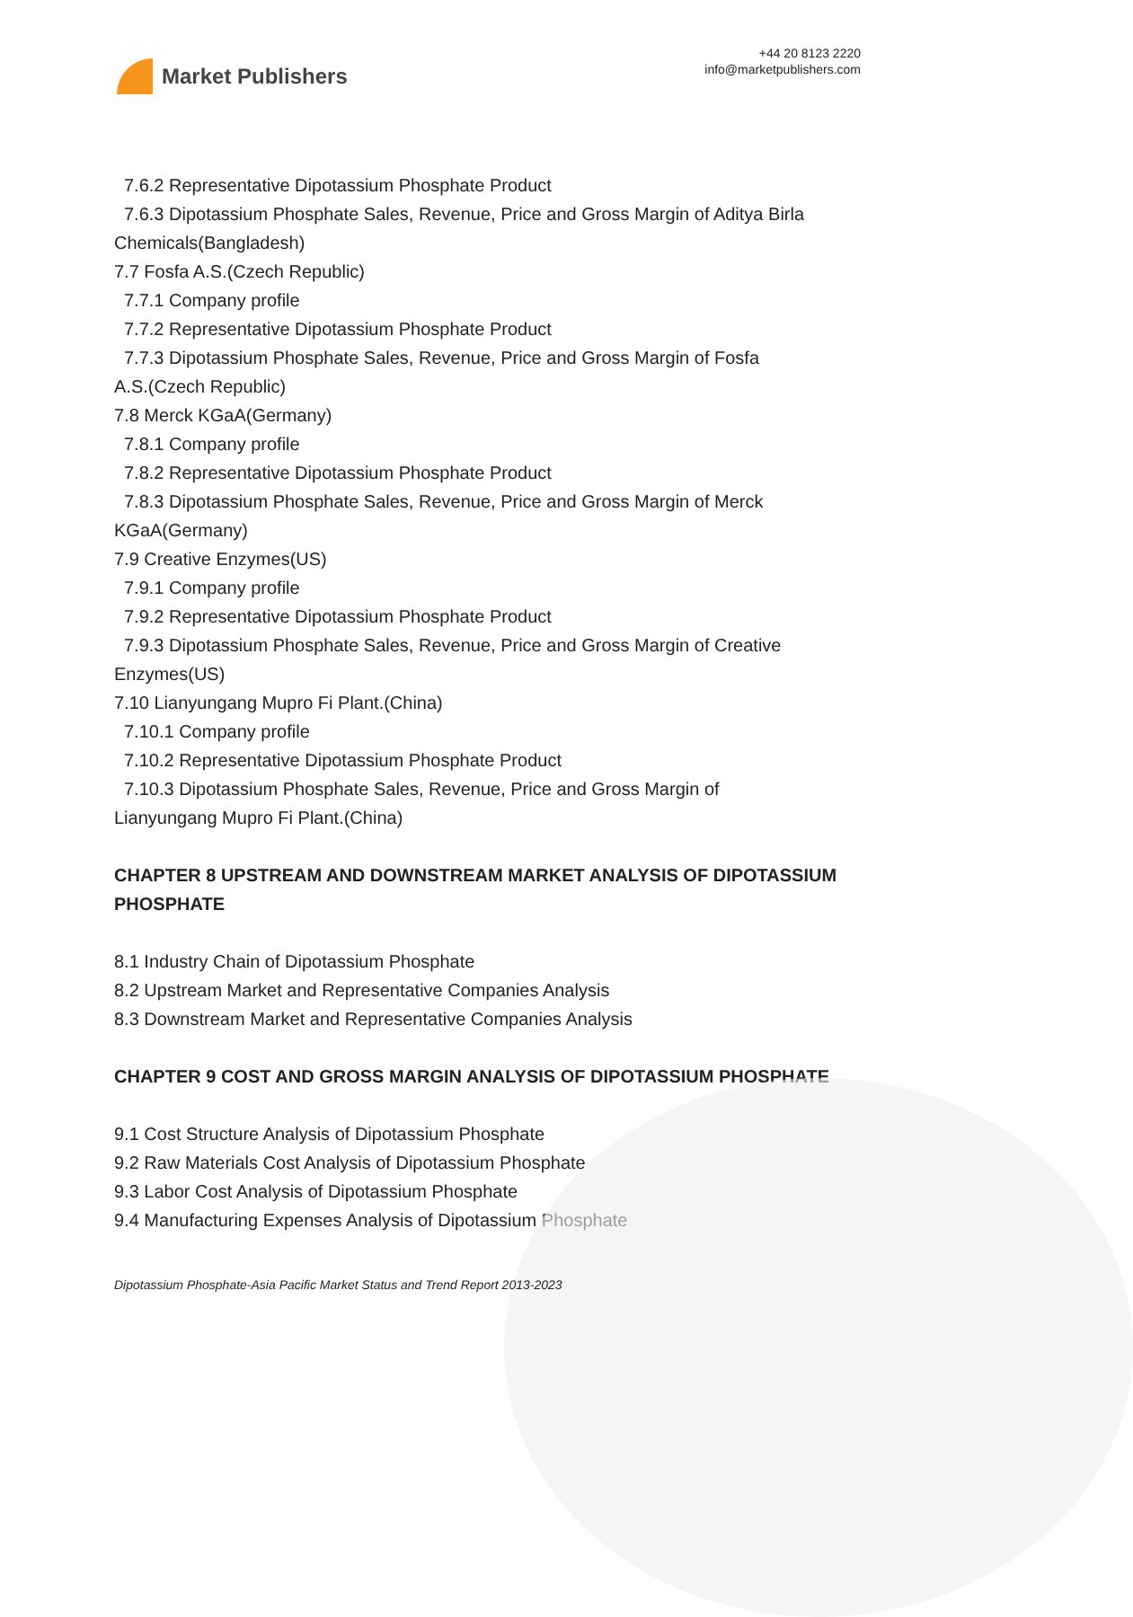Market Publishers
+44 20 8123 2220
info@marketpublishers.com
7.6.2 Representative Dipotassium Phosphate Product
7.6.3 Dipotassium Phosphate Sales, Revenue, Price and Gross Margin of Aditya Birla
Chemicals(Bangladesh)
7.7 Fosfa A.S.(Czech Republic)
7.7.1 Company profile
7.7.2 Representative Dipotassium Phosphate Product
7.7.3 Dipotassium Phosphate Sales, Revenue, Price and Gross Margin of Fosfa
A.S.(Czech Republic)
7.8 Merck KGaA(Germany)
7.8.1 Company profile
7.8.2 Representative Dipotassium Phosphate Product
7.8.3 Dipotassium Phosphate Sales, Revenue, Price and Gross Margin of Merck
KGaA(Germany)
7.9 Creative Enzymes(US)
7.9.1 Company profile
7.9.2 Representative Dipotassium Phosphate Product
7.9.3 Dipotassium Phosphate Sales, Revenue, Price and Gross Margin of Creative
Enzymes(US)
7.10 Lianyungang Mupro Fi Plant.(China)
7.10.1 Company profile
7.10.2 Representative Dipotassium Phosphate Product
7.10.3 Dipotassium Phosphate Sales, Revenue, Price and Gross Margin of
Lianyungang Mupro Fi Plant.(China)
CHAPTER 8 UPSTREAM AND DOWNSTREAM MARKET ANALYSIS OF DIPOTASSIUM PHOSPHATE
8.1 Industry Chain of Dipotassium Phosphate
8.2 Upstream Market and Representative Companies Analysis
8.3 Downstream Market and Representative Companies Analysis
CHAPTER 9 COST AND GROSS MARGIN ANALYSIS OF DIPOTASSIUM PHOSPHATE
9.1 Cost Structure Analysis of Dipotassium Phosphate
9.2 Raw Materials Cost Analysis of Dipotassium Phosphate
9.3 Labor Cost Analysis of Dipotassium Phosphate
9.4 Manufacturing Expenses Analysis of Dipotassium Phosphate
Dipotassium Phosphate-Asia Pacific Market Status and Trend Report 2013-2023